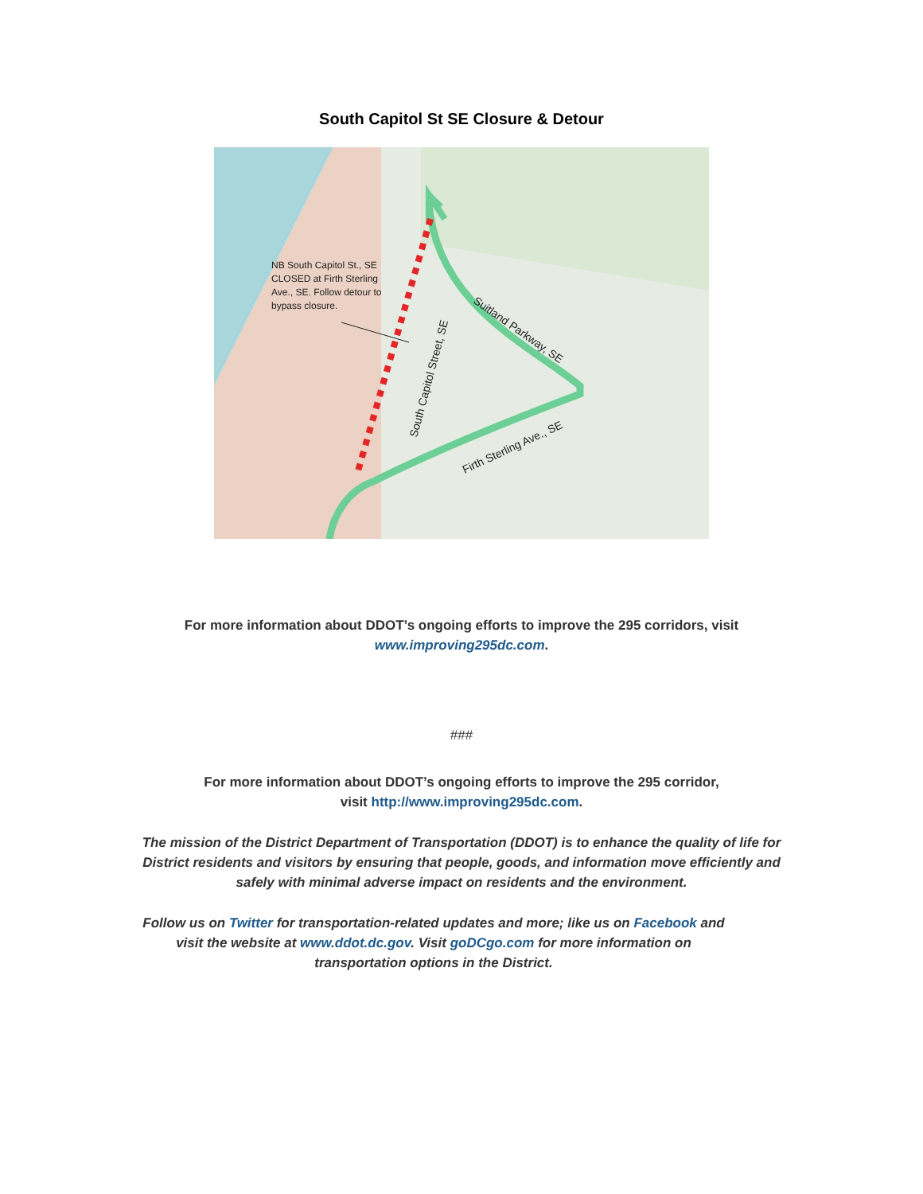South Capitol St SE Closure & Detour
NB South Capitol St., SE CLOSED at Firth Sterling Ave., SE. Follow detour to bypass closure.
South Capitol Street, SE
Suitland Parkway, SE
Firth Sterling Ave., SE
For more information about DDOT’s ongoing efforts to improve the 295 corridors, visit
www.improving295dc.com.
###
For more information about DDOT’s ongoing efforts to improve the 295 corridor,
visit http://www.improving295dc.com.
The mission of the District Department of Transportation (DDOT) is to enhance the quality of life for
District residents and visitors by ensuring that people, goods, and information move efficiently and
safely with minimal adverse impact on residents and the environment.
Follow us on Twitter for transportation-related updates and more; like us on Facebook and
visit the website at www.ddot.dc.gov. Visit goDCgo.com for more information on
transportation options in the District.